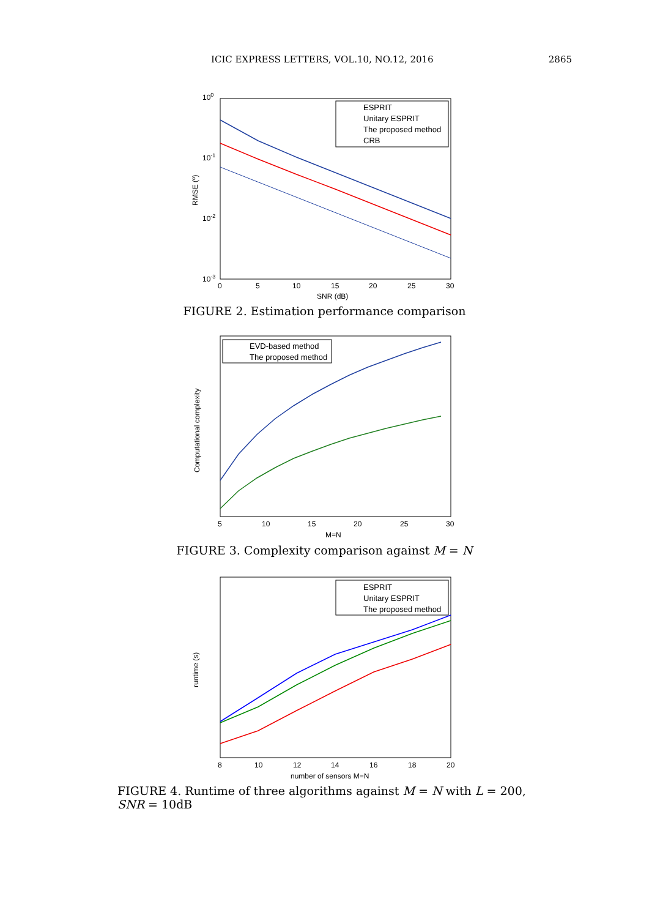ICIC EXPRESS LETTERS, VOL.10, NO.12, 2016 2865
100
10-1
10-2
10-3
0
5
10
15
20
25
30
SNR (dB)
RMSE (º)
ESPRIT
Unitary ESPRIT
The proposed method
CRB
FIGURE 2. Estimation performance comparison
Computational complexity
5
10
15
20
25
30
M=N
EVD-based method
The proposed method
FIGURE 3. Complexity comparison against M = N
runtime (s)
8
10
12
14
16
18
20
number of sensors M=N
ESPRIT
Unitary ESPRIT
The proposed method
FIGURE 4. Runtime of three algorithms against M = N with L = 200, SNR = 10dB